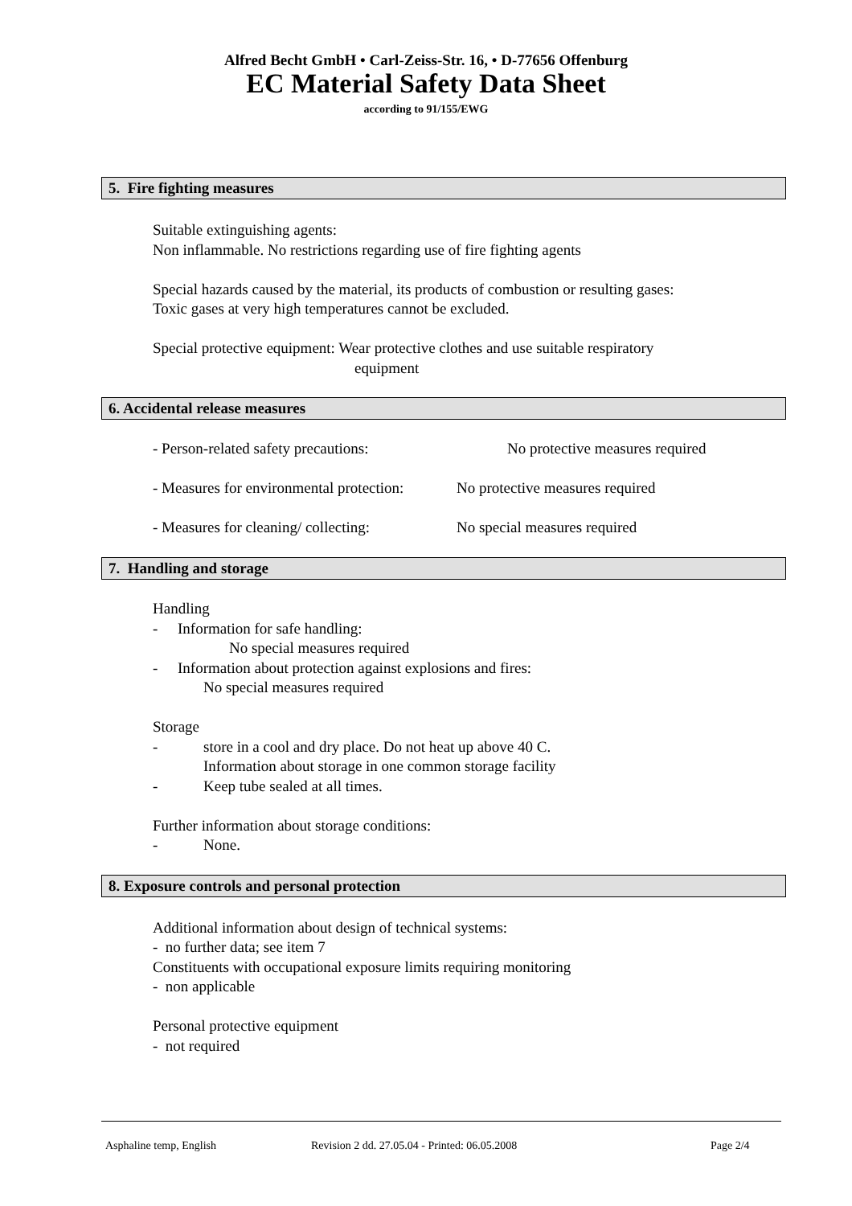Alfred Becht GmbH • Carl-Zeiss-Str. 16, • D-77656 Offenburg
EC Material Safety Data Sheet
according to 91/155/EWG
5. Fire fighting measures
Suitable extinguishing agents:
Non inflammable. No restrictions regarding use of fire fighting agents
Special hazards caused by the material, its products of combustion or resulting gases:
Toxic gases at very high temperatures cannot be excluded.
Special protective equipment: Wear protective clothes and use suitable respiratory
equipment
6. Accidental release measures
- Person-related safety precautions: No protective measures required
- Measures for environmental protection: No protective measures required
- Measures for cleaning/ collecting: No special measures required
7. Handling and storage
Handling
- Information for safe handling:
No special measures required
- Information about protection against explosions and fires:
No special measures required
Storage
- store in a cool and dry place. Do not heat up above 40 C.
Information about storage in one common storage facility
- Keep tube sealed at all times.
Further information about storage conditions:
- None.
8. Exposure controls and personal protection
Additional information about design of technical systems:
- no further data; see item 7
Constituents with occupational exposure limits requiring monitoring
- non applicable
Personal protective equipment
- not required
Asphaline temp, English Revision 2 dd. 27.05.04 - Printed: 06.05.2008 Page 2/4